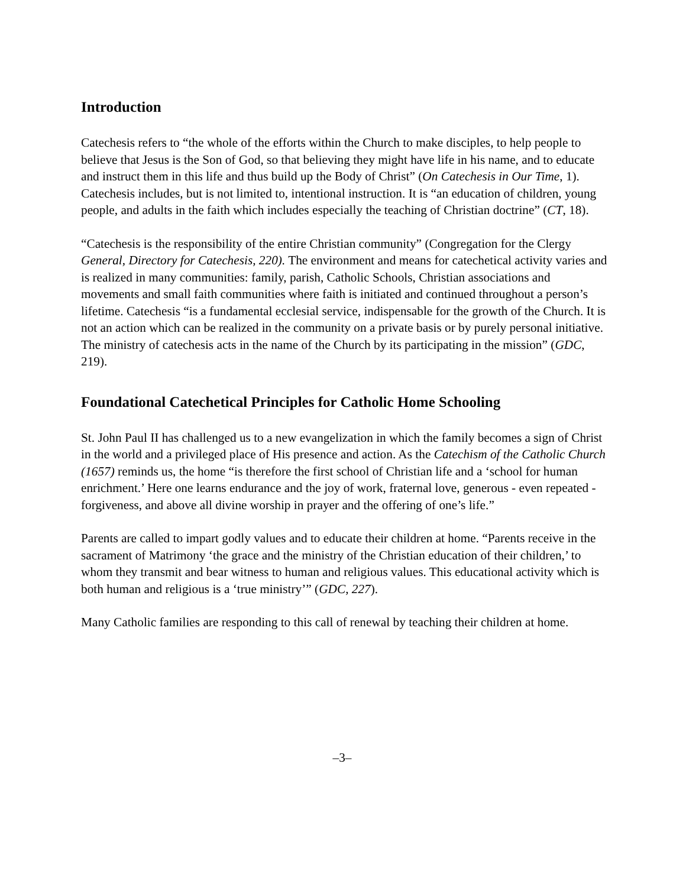Introduction
Catechesis refers to “the whole of the efforts within the Church to make disciples, to help people to believe that Jesus is the Son of God, so that believing they might have life in his name, and to educate and instruct them in this life and thus build up the Body of Christ” (On Catechesis in Our Time, 1). Catechesis includes, but is not limited to, intentional instruction. It is “an education of children, young people, and adults in the faith which includes especially the teaching of Christian doctrine” (CT, 18).
“Catechesis is the responsibility of the entire Christian community” (Congregation for the Clergy General, Directory for Catechesis, 220). The environment and means for catechetical activity varies and is realized in many communities: family, parish, Catholic Schools, Christian associations and movements and small faith communities where faith is initiated and continued throughout a person’s lifetime. Catechesis “is a fundamental ecclesial service, indispensable for the growth of the Church. It is not an action which can be realized in the community on a private basis or by purely personal initiative. The ministry of catechesis acts in the name of the Church by its participating in the mission” (GDC, 219).
Foundational Catechetical Principles for Catholic Home Schooling
St. John Paul II has challenged us to a new evangelization in which the family becomes a sign of Christ in the world and a privileged place of His presence and action. As the Catechism of the Catholic Church (1657) reminds us, the home “is therefore the first school of Christian life and a ‘school for human enrichment.’ Here one learns endurance and the joy of work, fraternal love, generous - even repeated - forgiveness, and above all divine worship in prayer and the offering of one’s life.”
Parents are called to impart godly values and to educate their children at home. “Parents receive in the sacrament of Matrimony ‘the grace and the ministry of the Christian education of their children,’ to whom they transmit and bear witness to human and religious values. This educational activity which is both human and religious is a ‘true ministry’” (GDC, 227).
Many Catholic families are responding to this call of renewal by teaching their children at home.
–3–